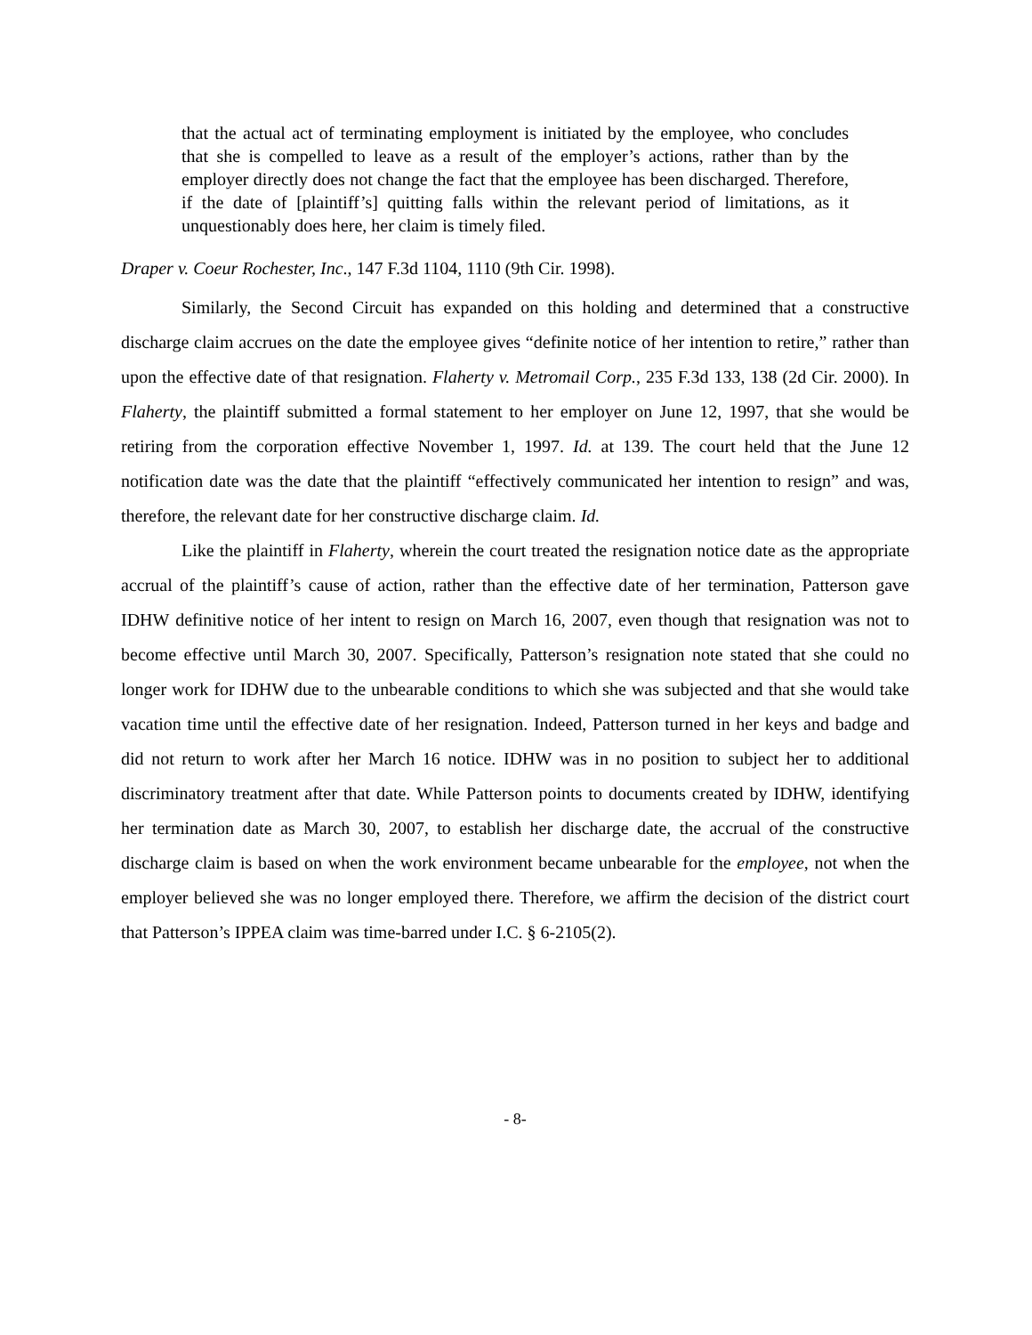that the actual act of terminating employment is initiated by the employee, who concludes that she is compelled to leave as a result of the employer’s actions, rather than by the employer directly does not change the fact that the employee has been discharged. Therefore, if the date of [plaintiff’s] quitting falls within the relevant period of limitations, as it unquestionably does here, her claim is timely filed.
Draper v. Coeur Rochester, Inc., 147 F.3d 1104, 1110 (9th Cir. 1998).
Similarly, the Second Circuit has expanded on this holding and determined that a constructive discharge claim accrues on the date the employee gives “definite notice of her intention to retire,” rather than upon the effective date of that resignation. Flaherty v. Metromail Corp., 235 F.3d 133, 138 (2d Cir. 2000). In Flaherty, the plaintiff submitted a formal statement to her employer on June 12, 1997, that she would be retiring from the corporation effective November 1, 1997. Id. at 139. The court held that the June 12 notification date was the date that the plaintiff “effectively communicated her intention to resign” and was, therefore, the relevant date for her constructive discharge claim. Id.
Like the plaintiff in Flaherty, wherein the court treated the resignation notice date as the appropriate accrual of the plaintiff’s cause of action, rather than the effective date of her termination, Patterson gave IDHW definitive notice of her intent to resign on March 16, 2007, even though that resignation was not to become effective until March 30, 2007. Specifically, Patterson’s resignation note stated that she could no longer work for IDHW due to the unbearable conditions to which she was subjected and that she would take vacation time until the effective date of her resignation. Indeed, Patterson turned in her keys and badge and did not return to work after her March 16 notice. IDHW was in no position to subject her to additional discriminatory treatment after that date. While Patterson points to documents created by IDHW, identifying her termination date as March 30, 2007, to establish her discharge date, the accrual of the constructive discharge claim is based on when the work environment became unbearable for the employee, not when the employer believed she was no longer employed there. Therefore, we affirm the decision of the district court that Patterson’s IPPEA claim was time-barred under I.C. § 6-2105(2).
- 8-